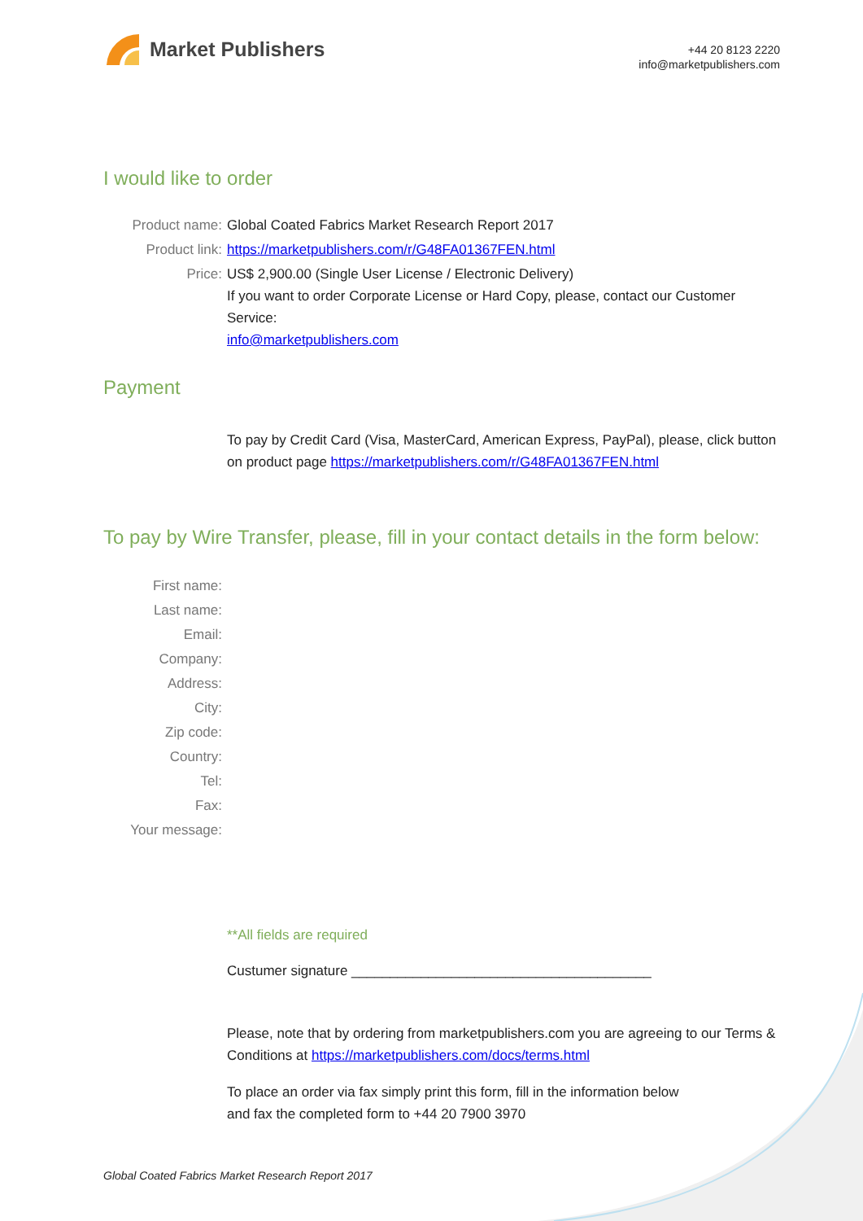Market Publishers
+44 20 8123 2220
info@marketpublishers.com
I would like to order
Product name:
Global Coated Fabrics Market Research Report 2017
Product link:
https://marketpublishers.com/r/G48FA01367FEN.html
Price:
US$ 2,900.00 (Single User License / Electronic Delivery)
If you want to order Corporate License or Hard Copy, please, contact our Customer Service:
info@marketpublishers.com
Payment
To pay by Credit Card (Visa, MasterCard, American Express, PayPal), please, click button on product page https://marketpublishers.com/r/G48FA01367FEN.html
To pay by Wire Transfer, please, fill in your contact details in the form below:
First name:
Last name:
Email:
Company:
Address:
City:
Zip code:
Country:
Tel:
Fax:
Your message:
**All fields are required
Custumer signature _______________________________________
Please, note that by ordering from marketpublishers.com you are agreeing to our Terms & Conditions at https://marketpublishers.com/docs/terms.html
To place an order via fax simply print this form, fill in the information below
and fax the completed form to +44 20 7900 3970
Global Coated Fabrics Market Research Report 2017